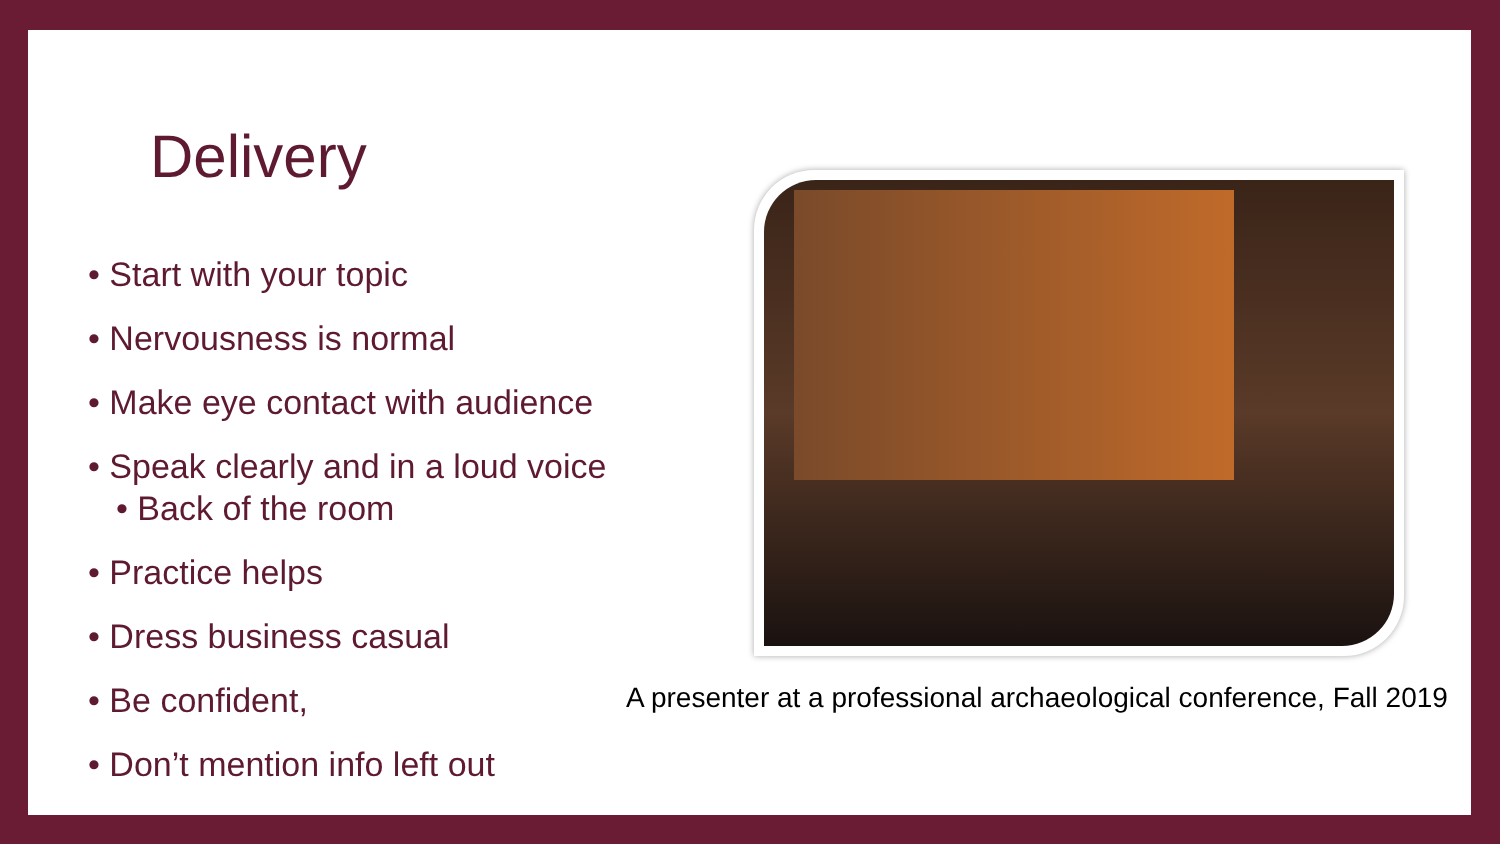Delivery
• Start with your topic
• Nervousness is normal
• Make eye contact with audience
• Speak clearly and in a loud voice
• Back of the room
• Practice helps
• Dress business casual
• Be confident,
• Don’t mention info left out
A presenter at a professional archaeological conference, Fall 2019